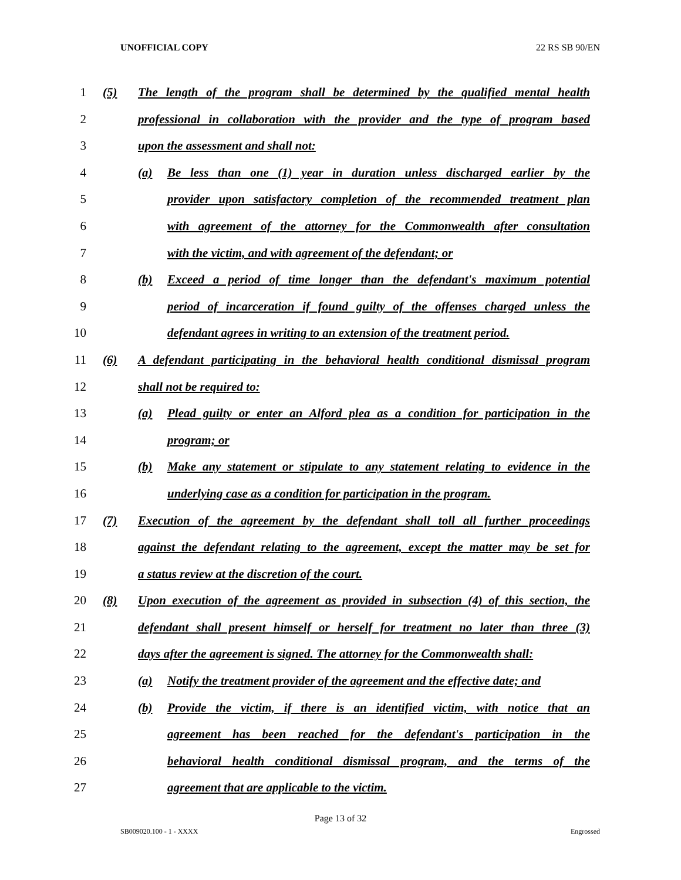UNOFFICIAL COPY 22 RS SB 90/EN
1 (5) The length of the program shall be determined by the qualified mental health
2 professional in collaboration with the provider and the type of program based
3 upon the assessment and shall not:
4 (a) Be less than one (1) year in duration unless discharged earlier by the
5 provider upon satisfactory completion of the recommended treatment plan
6 with agreement of the attorney for the Commonwealth after consultation
7 with the victim, and with agreement of the defendant; or
8 (b) Exceed a period of time longer than the defendant's maximum potential
9 period of incarceration if found guilty of the offenses charged unless the
10 defendant agrees in writing to an extension of the treatment period.
11 (6) A defendant participating in the behavioral health conditional dismissal program
12 shall not be required to:
13 (a) Plead guilty or enter an Alford plea as a condition for participation in the
14 program; or
15 (b) Make any statement or stipulate to any statement relating to evidence in the
16 underlying case as a condition for participation in the program.
17 (7) Execution of the agreement by the defendant shall toll all further proceedings
18 against the defendant relating to the agreement, except the matter may be set for
19 a status review at the discretion of the court.
20 (8) Upon execution of the agreement as provided in subsection (4) of this section, the
21 defendant shall present himself or herself for treatment no later than three (3)
22 days after the agreement is signed. The attorney for the Commonwealth shall:
23 (a) Notify the treatment provider of the agreement and the effective date; and
24 (b) Provide the victim, if there is an identified victim, with notice that an
25 agreement has been reached for the defendant's participation in the
26 behavioral health conditional dismissal program, and the terms of the
27 agreement that are applicable to the victim.
Page 13 of 32
SB009020.100 - 1 - XXXX Engrossed